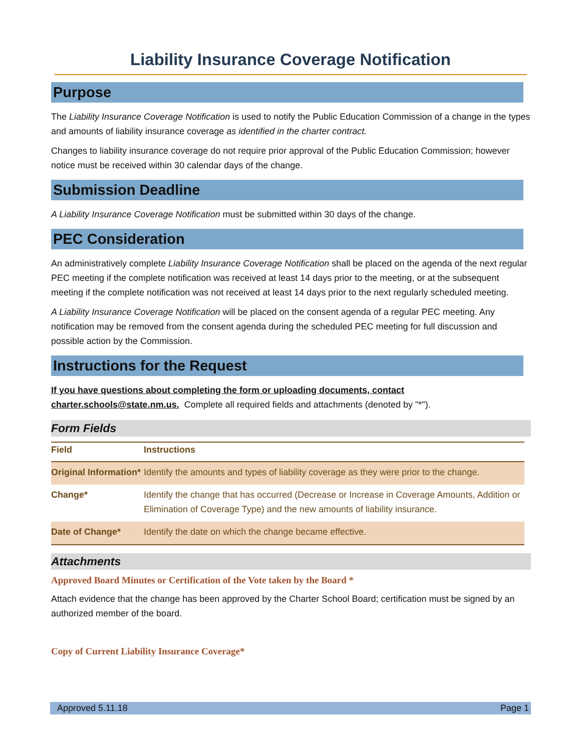Liability Insurance Coverage Notification
Purpose
The Liability Insurance Coverage Notification is used to notify the Public Education Commission of a change in the types and amounts of liability insurance coverage as identified in the charter contract.
Changes to liability insurance coverage do not require prior approval of the Public Education Commission; however notice must be received within 30 calendar days of the change.
Submission Deadline
A Liability Insurance Coverage Notification must be submitted within 30 days of the change.
PEC Consideration
An administratively complete Liability Insurance Coverage Notification shall be placed on the agenda of the next regular PEC meeting if the complete notification was received at least 14 days prior to the meeting, or at the subsequent meeting if the complete notification was not received at least 14 days prior to the next regularly scheduled meeting.
A Liability Insurance Coverage Notification will be placed on the consent agenda of a regular PEC meeting. Any notification may be removed from the consent agenda during the scheduled PEC meeting for full discussion and possible action by the Commission.
Instructions for the Request
If you have questions about completing the form or uploading documents, contact
charter.schools@state.nm.us. Complete all required fields and attachments (denoted by "*").
Form Fields
| Field | Instructions |
| --- | --- |
| Original Information* | Identify the amounts and types of liability coverage as they were prior to the change. |
| Change* | Identify the change that has occurred (Decrease or Increase in Coverage Amounts, Addition or Elimination of Coverage Type) and the new amounts of liability insurance. |
| Date of Change* | Identify the date on which the change became effective. |
Attachments
Approved Board Minutes or Certification of the Vote taken by the Board *
Attach evidence that the change has been approved by the Charter School Board; certification must be signed by an authorized member of the board.
Copy of Current Liability Insurance Coverage*
Approved 5.11.18 Page 1